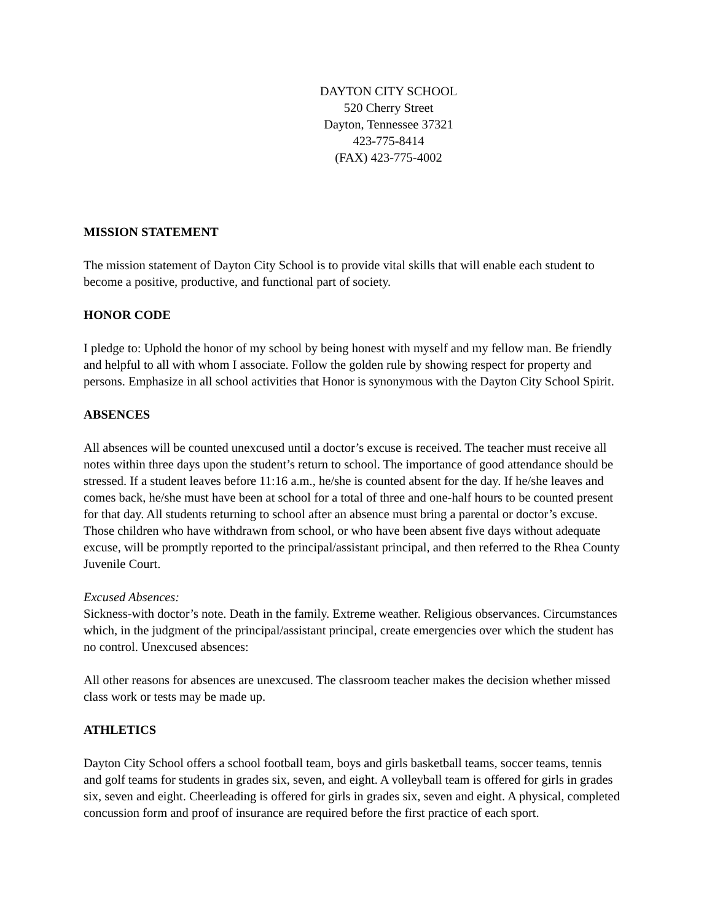DAYTON CITY SCHOOL
520 Cherry Street
Dayton, Tennessee 37321
423-775-8414
(FAX) 423-775-4002
MISSION STATEMENT
The mission statement of Dayton City School is to provide vital skills that will enable each student to become a positive, productive, and functional part of society.
HONOR CODE
I pledge to: Uphold the honor of my school by being honest with myself and my fellow man. Be friendly and helpful to all with whom I associate. Follow the golden rule by showing respect for property and persons. Emphasize in all school activities that Honor is synonymous with the Dayton City School Spirit.
ABSENCES
All absences will be counted unexcused until a doctor’s excuse is received. The teacher must receive all notes within three days upon the student’s return to school. The importance of good attendance should be stressed. If a student leaves before 11:16 a.m., he/she is counted absent for the day. If he/she leaves and comes back, he/she must have been at school for a total of three and one-half hours to be counted present for that day. All students returning to school after an absence must bring a parental or doctor’s excuse. Those children who have withdrawn from school, or who have been absent five days without adequate excuse, will be promptly reported to the principal/assistant principal, and then referred to the Rhea County Juvenile Court.
Excused Absences:
Sickness-with doctor’s note. Death in the family. Extreme weather. Religious observances. Circumstances which, in the judgment of the principal/assistant principal, create emergencies over which the student has no control. Unexcused absences:
All other reasons for absences are unexcused. The classroom teacher makes the decision whether missed class work or tests may be made up.
ATHLETICS
Dayton City School offers a school football team, boys and girls basketball teams, soccer teams, tennis and golf teams for students in grades six, seven, and eight. A volleyball team is offered for girls in grades six, seven and eight. Cheerleading is offered for girls in grades six, seven and eight. A physical, completed concussion form and proof of insurance are required before the first practice of each sport.